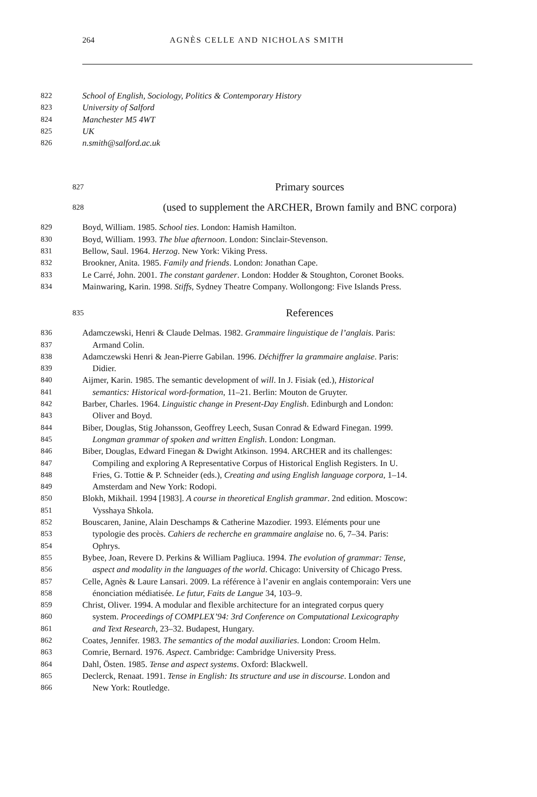264 AGNÈS CELLE AND NICHOLAS SMITH
822 School of English, Sociology, Politics & Contemporary History
823 University of Salford
824 Manchester M5 4WT
825 UK
826 n.smith@salford.ac.uk
827 Primary sources
828 (used to supplement the ARCHER, Brown family and BNC corpora)
829 Boyd, William. 1985. School ties. London: Hamish Hamilton.
830 Boyd, William. 1993. The blue afternoon. London: Sinclair-Stevenson.
831 Bellow, Saul. 1964. Herzog. New York: Viking Press.
832 Brookner, Anita. 1985. Family and friends. London: Jonathan Cape.
833 Le Carré, John. 2001. The constant gardener. London: Hodder & Stoughton, Coronet Books.
834 Mainwaring, Karin. 1998. Stiffs, Sydney Theatre Company. Wollongong: Five Islands Press.
835 References
836 Adamczewski, Henri & Claude Delmas. 1982. Grammaire linguistique de l’anglais. Paris:
837 Armand Colin.
838 Adamczewski Henri & Jean-Pierre Gabilan. 1996. Déchiffrer la grammaire anglaise. Paris:
839 Didier.
840 Aijmer, Karin. 1985. The semantic development of will. In J. Fisiak (ed.), Historical
841 semantics: Historical word-formation, 11–21. Berlin: Mouton de Gruyter.
842 Barber, Charles. 1964. Linguistic change in Present-Day English. Edinburgh and London:
843 Oliver and Boyd.
844 Biber, Douglas, Stig Johansson, Geoffrey Leech, Susan Conrad & Edward Finegan. 1999.
845 Longman grammar of spoken and written English. London: Longman.
846 Biber, Douglas, Edward Finegan & Dwight Atkinson. 1994. ARCHER and its challenges:
847 Compiling and exploring A Representative Corpus of Historical English Registers. In U.
848 Fries, G. Tottie & P. Schneider (eds.), Creating and using English language corpora, 1–14.
849 Amsterdam and New York: Rodopi.
850 Blokh, Mikhail. 1994 [1983]. A course in theoretical English grammar. 2nd edition. Moscow:
851 Vysshaya Shkola.
852 Bouscaren, Janine, Alain Deschamps & Catherine Mazodier. 1993. Eléments pour une
853 typologie des procès. Cahiers de recherche en grammaire anglaise no. 6, 7–34. Paris:
854 Ophrys.
855 Bybee, Joan, Revere D. Perkins & William Pagliuca. 1994. The evolution of grammar: Tense,
856 aspect and modality in the languages of the world. Chicago: University of Chicago Press.
857 Celle, Agnès & Laure Lansari. 2009. La référence à l’avenir en anglais contemporain: Vers une
858 énonciation médiatisée. Le futur, Faits de Langue 34, 103–9.
859 Christ, Oliver. 1994. A modular and flexible architecture for an integrated corpus query
860 system. Proceedings of COMPLEX’94: 3rd Conference on Computational Lexicography
861 and Text Research, 23–32. Budapest, Hungary.
862 Coates, Jennifer. 1983. The semantics of the modal auxiliaries. London: Croom Helm.
863 Comrie, Bernard. 1976. Aspect. Cambridge: Cambridge University Press.
864 Dahl, Östen. 1985. Tense and aspect systems. Oxford: Blackwell.
865 Declerck, Renaat. 1991. Tense in English: Its structure and use in discourse. London and
866 New York: Routledge.